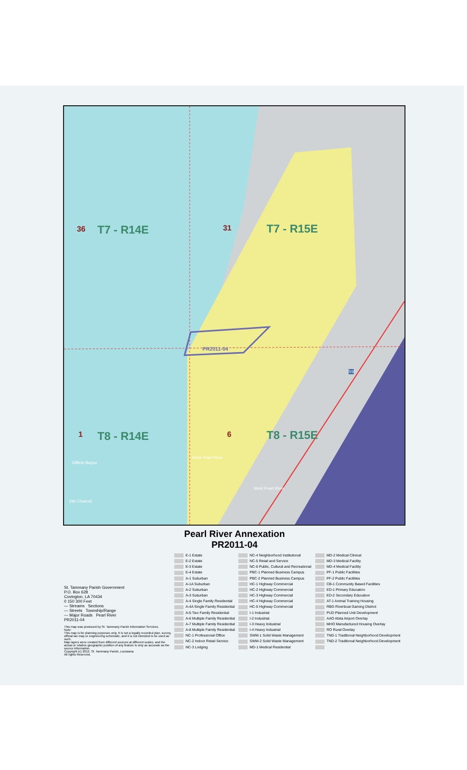36 T7 - R14E 31 T7 - R15E
1 T8 - R14E 6 T8 - R15E
PR2011-04
59
Oilfield Bayou
Old Channel
West Pearl River
West Pearl River
Pearl River Annexation
PR2011-04
St. Tammany Parish Government
P.O. Box 628
Covington, LA 70434
0 150 300 Feet
— Streams Sections
— Streets Township/Range
— Major Roads Pearl River
PR2011-04
This map was produced by St. Tammany Parish Information Services.
Note:
This map is for planning purposes only. It is not a legally recorded plan, survey, official tax map or engineering schematic, and it is not intended to be used as such.
Map layers were created from different sources at different scales, and the actual or relative geographic position of any feature is only as accurate as the source information.
Copyright (c) 2012. St. Tammany Parish, Louisiana.
All rights Reserved.
E-1 Estate NC-4 Neighborhood Institutional MD-2 Medical Clinical E-2 Estate NC-5 Retail and Service MD-3 Medical Facility E-3 Estate NC-6 Public, Cultural and Recreational MD-4 Medical Facility E-4 Estate PBC-1 Planned Business Campus PF-1 Public Facilities A-1 Suburban PBC-2 Planned Business Campus PF-2 Public Facilities A-1A Suburban HC-1 Highway Commercial CB-1 Community Based Facilities A-2 Suburban HC-2 Highway Commercial ED-1 Primary Education A-3 Suburban HC-3 Highway Commercial ED-2 Secondary Education A-4 Single Family Residential HC-4 Highway Commercial AT-1 Animal Training Housing A-4A Single Family Residential HC-5 Highway Commercial RBG Riverboat Gaming District A-5 Two Family Residential I-1 Industrial PUD Planned Unit Development A-6 Multiple Family Residential I-2 Industrial AAO Abita Airport Overlay A-7 Multiple Family Residential I-3 Heavy Industrial MHO Manufactured Housing Overlay A-8 Multiple Family Residential I-4 Heavy Industrial RO Rural Overlay NC-1 Professional Office SWM-1 Solid Waste Management TND-1 Traditional Neighborhood Development NC-2 Indoor Retail Service SWM-2 Solid Waste Management TND-2 Traditional Neighborhood Development NC-3 Lodging MD-1 Medical Residential